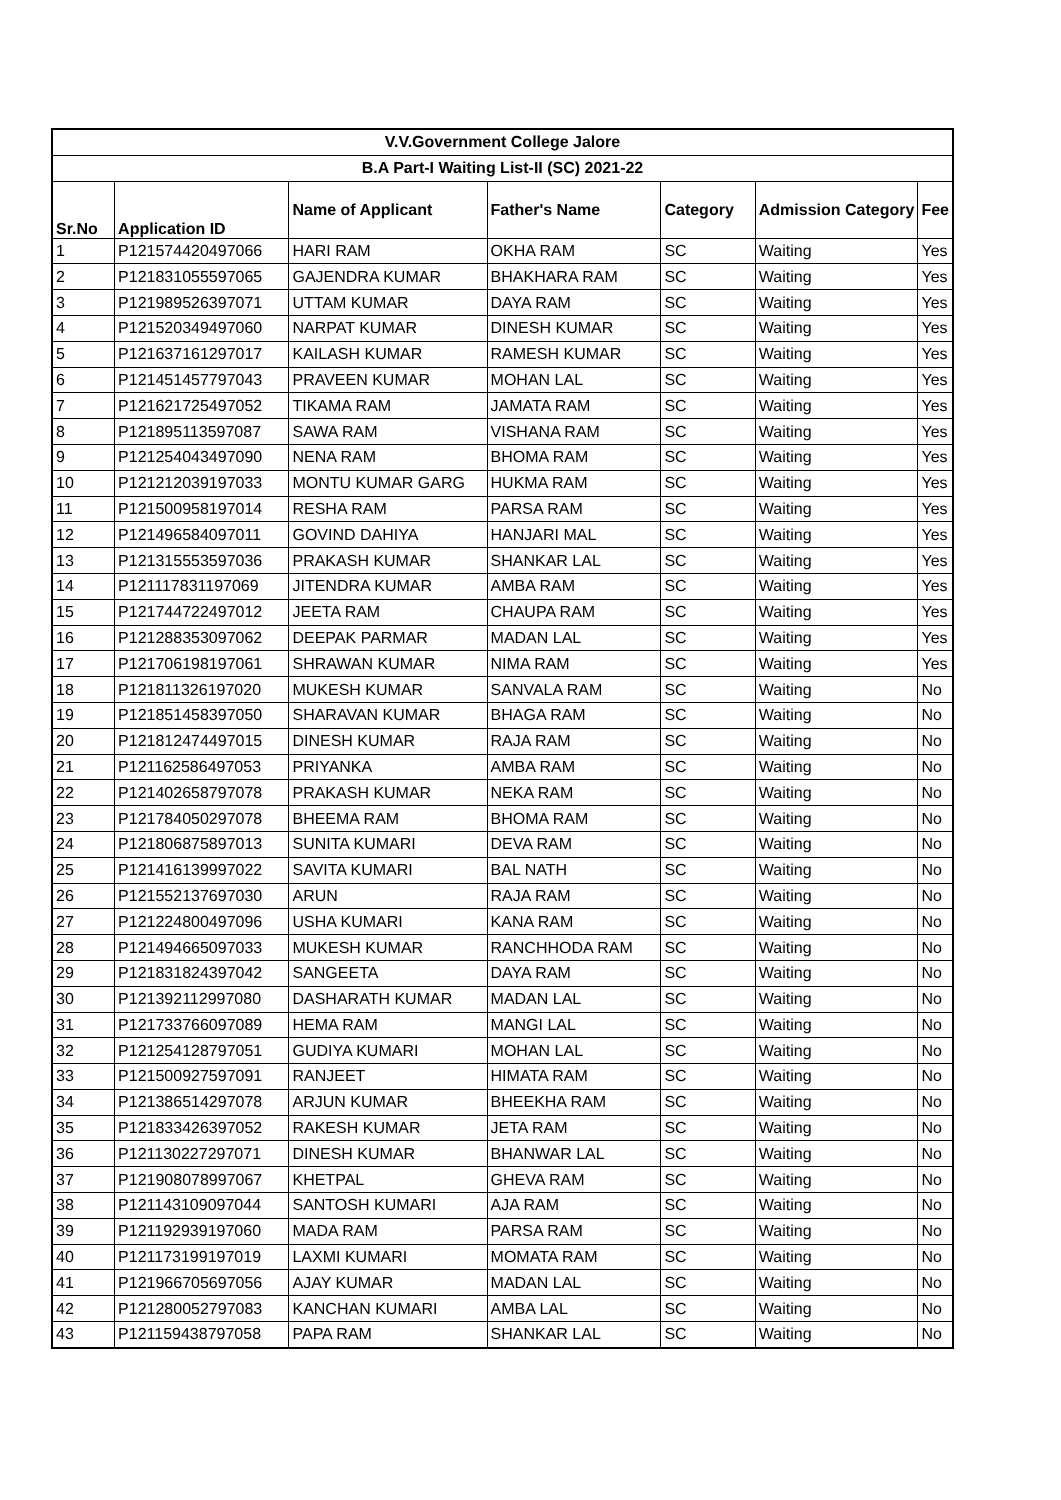| V.V.Government College Jalore | | | | | | |
| --- | --- | --- | --- | --- | --- | --- |
| B.A Part-I Waiting List-II (SC) 2021-22 | | | | | | |
| Sr.No | Application ID | Name of Applicant | Father's Name | Category | Admission Category | Fee |
| 1 | P121574420497066 | HARI RAM | OKHA RAM | SC | Waiting | Yes |
| 2 | P121831055597065 | GAJENDRA KUMAR | BHAKHARA RAM | SC | Waiting | Yes |
| 3 | P121989526397071 | UTTAM KUMAR | DAYA RAM | SC | Waiting | Yes |
| 4 | P121520349497060 | NARPAT KUMAR | DINESH KUMAR | SC | Waiting | Yes |
| 5 | P121637161297017 | KAILASH KUMAR | RAMESH KUMAR | SC | Waiting | Yes |
| 6 | P121451457797043 | PRAVEEN KUMAR | MOHAN LAL | SC | Waiting | Yes |
| 7 | P121621725497052 | TIKAMA RAM | JAMATA RAM | SC | Waiting | Yes |
| 8 | P121895113597087 | SAWA RAM | VISHANA RAM | SC | Waiting | Yes |
| 9 | P121254043497090 | NENA RAM | BHOMA RAM | SC | Waiting | Yes |
| 10 | P121212039197033 | MONTU KUMAR GARG | HUKMA RAM | SC | Waiting | Yes |
| 11 | P121500958197014 | RESHA RAM | PARSA RAM | SC | Waiting | Yes |
| 12 | P121496584097011 | GOVIND DAHIYA | HANJARI MAL | SC | Waiting | Yes |
| 13 | P121315553597036 | PRAKASH KUMAR | SHANKAR LAL | SC | Waiting | Yes |
| 14 | P121117831197069 | JITENDRA KUMAR | AMBA RAM | SC | Waiting | Yes |
| 15 | P121744722497012 | JEETA RAM | CHAUPA RAM | SC | Waiting | Yes |
| 16 | P121288353097062 | DEEPAK PARMAR | MADAN LAL | SC | Waiting | Yes |
| 17 | P121706198197061 | SHRAWAN KUMAR | NIMA RAM | SC | Waiting | Yes |
| 18 | P121811326197020 | MUKESH KUMAR | SANVALA RAM | SC | Waiting | No |
| 19 | P121851458397050 | SHARAVAN KUMAR | BHAGA RAM | SC | Waiting | No |
| 20 | P121812474497015 | DINESH KUMAR | RAJA RAM | SC | Waiting | No |
| 21 | P121162586497053 | PRIYANKA | AMBA RAM | SC | Waiting | No |
| 22 | P121402658797078 | PRAKASH KUMAR | NEKA RAM | SC | Waiting | No |
| 23 | P121784050297078 | BHEEMA RAM | BHOMA RAM | SC | Waiting | No |
| 24 | P121806875897013 | SUNITA KUMARI | DEVA RAM | SC | Waiting | No |
| 25 | P121416139997022 | SAVITA KUMARI | BAL NATH | SC | Waiting | No |
| 26 | P121552137697030 | ARUN | RAJA RAM | SC | Waiting | No |
| 27 | P121224800497096 | USHA KUMARI | KANA RAM | SC | Waiting | No |
| 28 | P121494665097033 | MUKESH KUMAR | RANCHHODA RAM | SC | Waiting | No |
| 29 | P121831824397042 | SANGEETA | DAYA RAM | SC | Waiting | No |
| 30 | P121392112997080 | DASHARATH KUMAR | MADAN LAL | SC | Waiting | No |
| 31 | P121733766097089 | HEMA RAM | MANGI LAL | SC | Waiting | No |
| 32 | P121254128797051 | GUDIYA KUMARI | MOHAN LAL | SC | Waiting | No |
| 33 | P121500927597091 | RANJEET | HIMATA RAM | SC | Waiting | No |
| 34 | P121386514297078 | ARJUN KUMAR | BHEEKHA RAM | SC | Waiting | No |
| 35 | P121833426397052 | RAKESH KUMAR | JETA RAM | SC | Waiting | No |
| 36 | P121130227297071 | DINESH KUMAR | BHANWAR LAL | SC | Waiting | No |
| 37 | P121908078997067 | KHETPAL | GHEVA RAM | SC | Waiting | No |
| 38 | P121143109097044 | SANTOSH KUMARI | AJA RAM | SC | Waiting | No |
| 39 | P121192939197060 | MADA RAM | PARSA RAM | SC | Waiting | No |
| 40 | P121173199197019 | LAXMI KUMARI | MOMATA RAM | SC | Waiting | No |
| 41 | P121966705697056 | AJAY KUMAR | MADAN LAL | SC | Waiting | No |
| 42 | P121280052797083 | KANCHAN KUMARI | AMBA LAL | SC | Waiting | No |
| 43 | P121159438797058 | PAPA RAM | SHANKAR LAL | SC | Waiting | No |